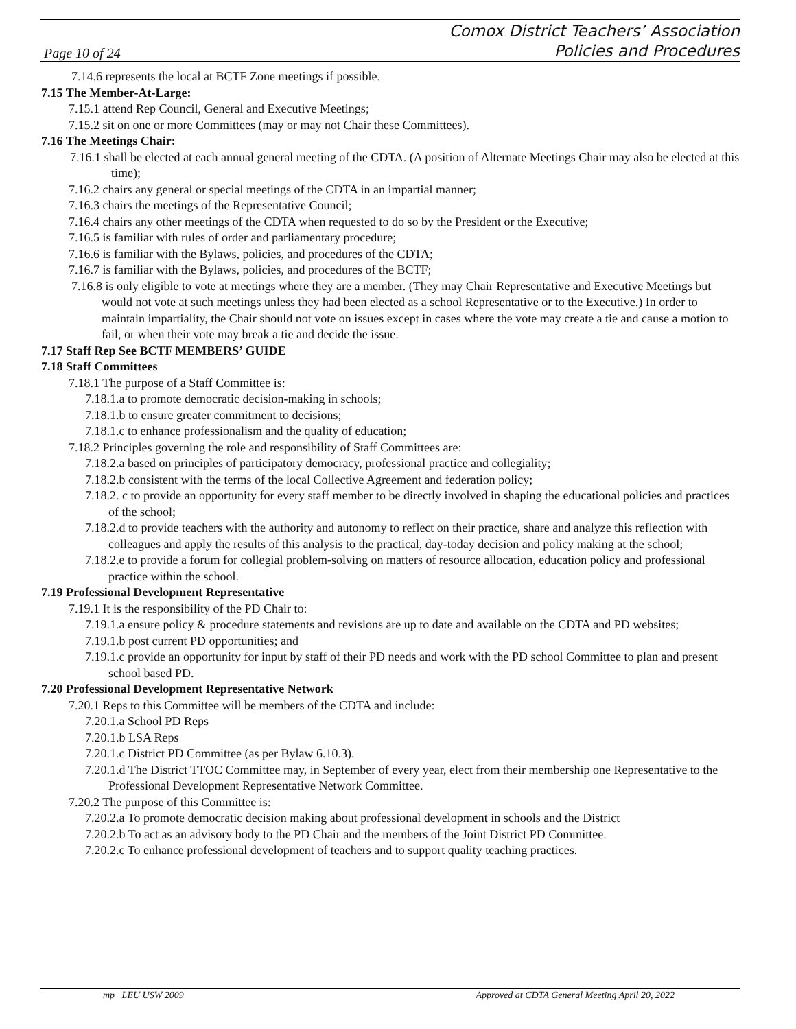Page 10 of 24 Comox District Teachers’ Association
Policies and Procedures
7.14.6 represents the local at BCTF Zone meetings if possible.
7.15 The Member-At-Large:
7.15.1 attend Rep Council, General and Executive Meetings;
7.15.2 sit on one or more Committees (may or may not Chair these Committees).
7.16 The Meetings Chair:
7.16.1 shall be elected at each annual general meeting of the CDTA. (A position of Alternate Meetings Chair may also be elected at this time);
7.16.2 chairs any general or special meetings of the CDTA in an impartial manner;
7.16.3 chairs the meetings of the Representative Council;
7.16.4 chairs any other meetings of the CDTA when requested to do so by the President or the Executive;
7.16.5 is familiar with rules of order and parliamentary procedure;
7.16.6 is familiar with the Bylaws, policies, and procedures of the CDTA;
7.16.7 is familiar with the Bylaws, policies, and procedures of the BCTF;
7.16.8 is only eligible to vote at meetings where they are a member. (They may Chair Representative and Executive Meetings but would not vote at such meetings unless they had been elected as a school Representative or to the Executive.) In order to maintain impartiality, the Chair should not vote on issues except in cases where the vote may create a tie and cause a motion to fail, or when their vote may break a tie and decide the issue.
7.17 Staff Rep See BCTF MEMBERS’ GUIDE
7.18 Staff Committees
7.18.1 The purpose of a Staff Committee is:
7.18.1.a to promote democratic decision-making in schools;
7.18.1.b to ensure greater commitment to decisions;
7.18.1.c to enhance professionalism and the quality of education;
7.18.2 Principles governing the role and responsibility of Staff Committees are:
7.18.2.a based on principles of participatory democracy, professional practice and collegiality;
7.18.2.b consistent with the terms of the local Collective Agreement and federation policy;
7.18.2. c to provide an opportunity for every staff member to be directly involved in shaping the educational policies and practices of the school;
7.18.2.d to provide teachers with the authority and autonomy to reflect on their practice, share and analyze this reflection with colleagues and apply the results of this analysis to the practical, day-today decision and policy making at the school;
7.18.2.e to provide a forum for collegial problem-solving on matters of resource allocation, education policy and professional practice within the school.
7.19 Professional Development Representative
7.19.1 It is the responsibility of the PD Chair to:
7.19.1.a ensure policy & procedure statements and revisions are up to date and available on the CDTA and PD websites;
7.19.1.b post current PD opportunities; and
7.19.1.c provide an opportunity for input by staff of their PD needs and work with the PD school Committee to plan and present school based PD.
7.20 Professional Development Representative Network
7.20.1 Reps to this Committee will be members of the CDTA and include:
7.20.1.a School PD Reps
7.20.1.b LSA Reps
7.20.1.c District PD Committee (as per Bylaw 6.10.3).
7.20.1.d The District TTOC Committee may, in September of every year, elect from their membership one Representative to the Professional Development Representative Network Committee.
7.20.2 The purpose of this Committee is:
7.20.2.a To promote democratic decision making about professional development in schools and the District
7.20.2.b To act as an advisory body to the PD Chair and the members of the Joint District PD Committee.
7.20.2.c To enhance professional development of teachers and to support quality teaching practices.
mp LEU USW 2009 Approved at CDTA General Meeting April 20, 2022